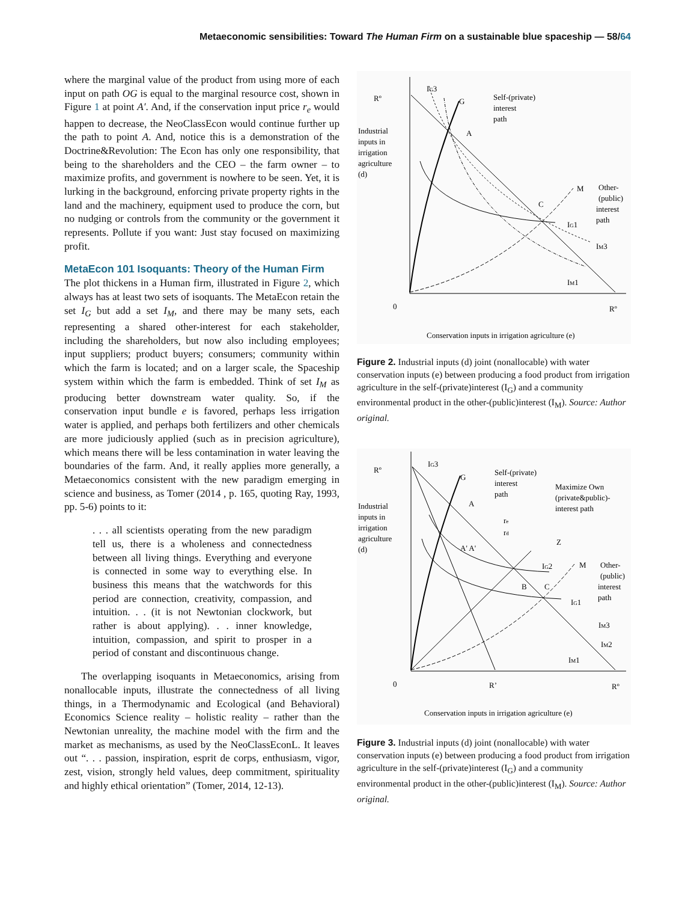Metaeconomic sensibilities: Toward The Human Firm on a sustainable blue spaceship — 58/64
where the marginal value of the product from using more of each input on path OG is equal to the marginal resource cost, shown in Figure 1 at point A′. And, if the conservation input price r<sub>e</sub> would happen to decrease, the NeoClassEcon would continue further up the path to point A. And, notice this is a demonstration of the Doctrine&Revolution: The Econ has only one responsibility, that being to the shareholders and the CEO – the farm owner – to maximize profits, and government is nowhere to be seen. Yet, it is lurking in the background, enforcing private property rights in the land and the machinery, equipment used to produce the corn, but no nudging or controls from the community or the government it represents. Pollute if you want: Just stay focused on maximizing profit.
MetaEcon 101 Isoquants: Theory of the Human Firm
The plot thickens in a Human firm, illustrated in Figure 2, which always has at least two sets of isoquants. The MetaEcon retain the set I<sub>G</sub> but add a set I<sub>M</sub>, and there may be many sets, each representing a shared other-interest for each stakeholder, including the shareholders, but now also including employees; input suppliers; product buyers; consumers; community within which the farm is located; and on a larger scale, the Spaceship system within which the farm is embedded. Think of set I<sub>M</sub> as producing better downstream water quality. So, if the conservation input bundle e is favored, perhaps less irrigation water is applied, and perhaps both fertilizers and other chemicals are more judiciously applied (such as in precision agriculture), which means there will be less contamination in water leaving the boundaries of the farm. And, it really applies more generally, a Metaeconomics consistent with the new paradigm emerging in science and business, as Tomer (2014 , p. 165, quoting Ray, 1993, pp. 5-6) points to it:
. . . all scientists operating from the new paradigm tell us, there is a wholeness and connectedness between all living things. Everything and everyone is connected in some way to everything else. In business this means that the watchwords for this period are connection, creativity, compassion, and intuition. . . (it is not Newtonian clockwork, but rather is about applying). . . inner knowledge, intuition, compassion, and spirit to prosper in a period of constant and discontinuous change.
The overlapping isoquants in Metaeconomics, arising from nonallocable inputs, illustrate the connectedness of all living things, in a Thermodynamic and Ecological (and Behavioral) Economics Science reality – holistic reality – rather than the Newtonian unreality, the machine model with the firm and the market as mechanisms, as used by the NeoClassEconL. It leaves out “. . . passion, inspiration, esprit de corps, enthusiasm, vigor, zest, vision, strongly held values, deep commitment, spirituality and highly ethical orientation” (Tomer, 2014, 12-13).
Rº
IG3
G
Self-(private)
interest
path
Industrial
inputs in
irrigation
agriculture
(d)
A
C
M
Other-
(public)
interest
path
IG1
IM3
IM1
0
Rº
Conservation inputs in irrigation agriculture (e)
Figure 2. Industrial inputs (d) joint (nonallocable) with water conservation inputs (e) between producing a food product from irrigation agriculture in the self-(private)interest (I<sub>G</sub>) and a community environmental product in the other-(public)interest (I<sub>M</sub>). Source: Author original.
Rº
IG3
G
Self-(private)
interest
path
Maximize Own
(private&public)-
interest path
Industrial
inputs in
irrigation
agriculture
(d)
A
re
rd
A' A'
Z
IG2
B
C
M
Other-
(public)
interest
path
IG1
IM3
IM2
IM1
0
R’
Rº
Conservation inputs in irrigation agriculture (e)
Figure 3. Industrial inputs (d) joint (nonallocable) with water conservation inputs (e) between producing a food product from irrigation agriculture in the self-(private)interest (I<sub>G</sub>) and a community environmental product in the other-(public)interest (I<sub>M</sub>). Source: Author original.